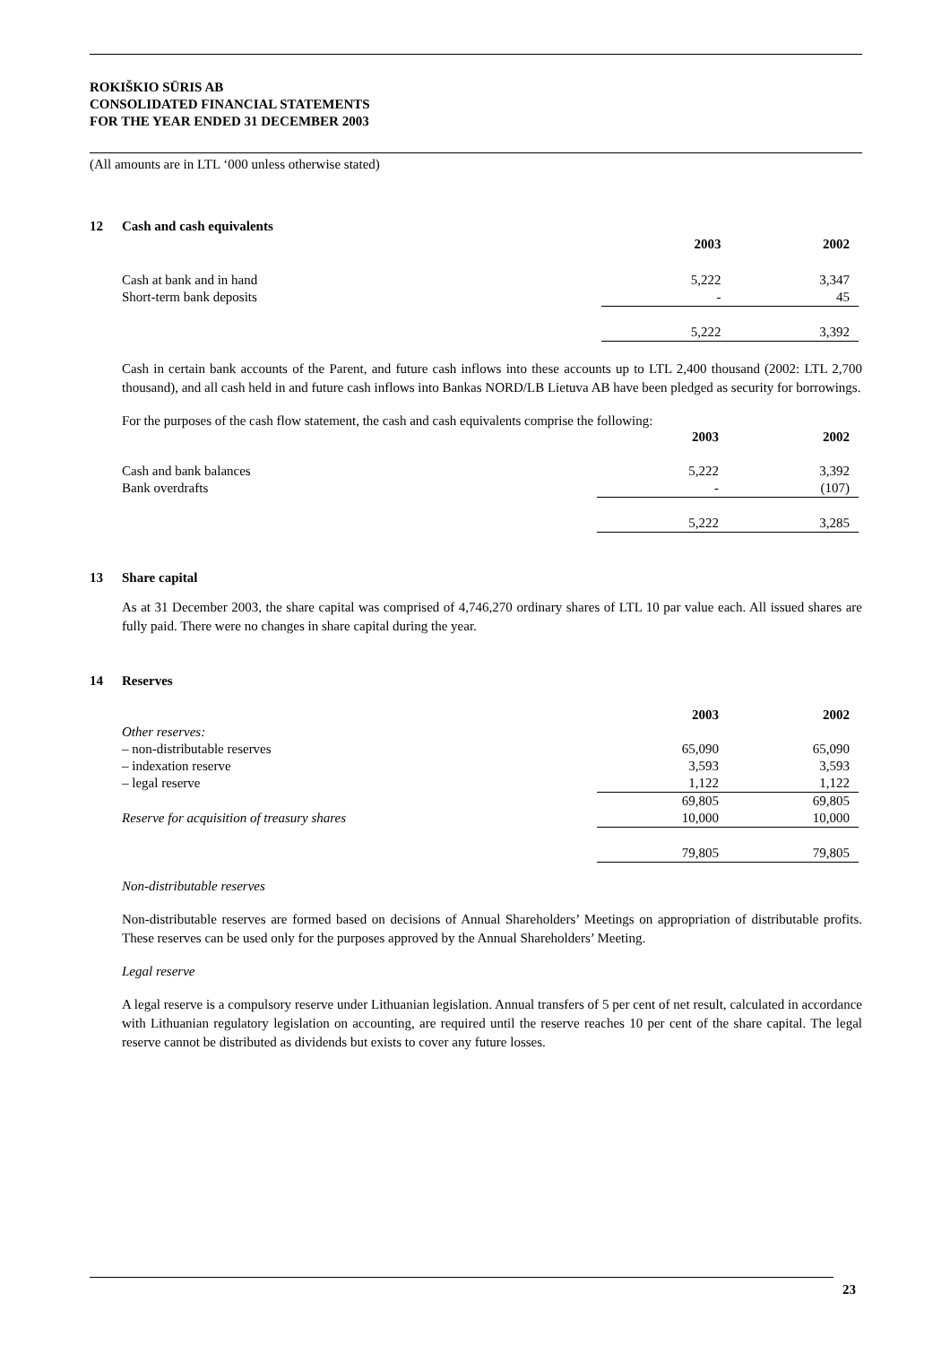ROKIŠKIO SŪRIS AB
CONSOLIDATED FINANCIAL STATEMENTS
FOR THE YEAR ENDED 31 DECEMBER 2003
(All amounts are in LTL ‘000 unless otherwise stated)
12 Cash and cash equivalents
| | 2003 | 2002 |
| Cash at bank and in hand | 5,222 | 3,347 |
| Short-term bank deposits | - | 45 |
| | 5,222 | 3,392 |
Cash in certain bank accounts of the Parent, and future cash inflows into these accounts up to LTL 2,400 thousand (2002: LTL 2,700 thousand), and all cash held in and future cash inflows into Bankas NORD/LB Lietuva AB have been pledged as security for borrowings.
For the purposes of the cash flow statement, the cash and cash equivalents comprise the following:
| | 2003 | 2002 |
| Cash and bank balances | 5,222 | 3,392 |
| Bank overdrafts | - | (107) |
| | 5,222 | 3,285 |
13 Share capital
As at 31 December 2003, the share capital was comprised of 4,746,270 ordinary shares of LTL 10 par value each. All issued shares are fully paid. There were no changes in share capital during the year.
14 Reserves
| | 2003 | 2002 |
| Other reserves: | | |
| – non-distributable reserves | 65,090 | 65,090 |
| – indexation reserve | 3,593 | 3,593 |
| – legal reserve | 1,122 | 1,122 |
| | 69,805 | 69,805 |
| Reserve for acquisition of treasury shares | 10,000 | 10,000 |
| | 79,805 | 79,805 |
Non-distributable reserves
Non-distributable reserves are formed based on decisions of Annual Shareholders’ Meetings on appropriation of distributable profits. These reserves can be used only for the purposes approved by the Annual Shareholders’ Meeting.
Legal reserve
A legal reserve is a compulsory reserve under Lithuanian legislation. Annual transfers of 5 per cent of net result, calculated in accordance with Lithuanian regulatory legislation on accounting, are required until the reserve reaches 10 per cent of the share capital. The legal reserve cannot be distributed as dividends but exists to cover any future losses.
23